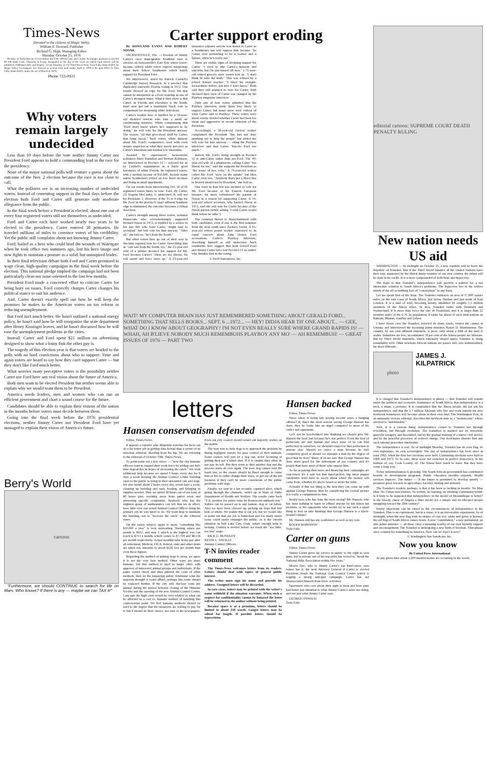Times-News
Devoted to the citizens of Magic Valley
William E. Howard, Publisher
Richard G. High, Managing Editor
Monday, October 25, 1976
Member of Audit Bureau of Circulation and UPI. Official City and County Newspaper pursuant to Section 60-108 Idaho Code. Thursday is hereby designated as the day of the week on which legal notices will be published. Published daily and Sunday, except Saturday, at 132 Third Street West, Twin Falls, Idaho 83301, by Magic Valley Newspapers, Inc. Entered as second class mail matter April 8, 1918 at the post office in Twin Falls, Idaho 83301, under the act of March 8, 1879.
Phone 733-0931
Why voters remain largely undecided
Less than 10 days before the vote neither Jimmy Carter nor President Ford appears to hold a commanding lead in the race for the presidency.
None of the major national polls will venture a guess about the outcome of the Nov. 2 election because the race is too close to call.
What the pollsters see is an increasing number of undecided voters. Instead of cementing support in the final days before the election both Ford and Carter still generate only moderate allegiance from the public.
In the final week before a President is elected, about one out of every four registered voters still see themselves as undecided.
Ford and Carter each have worked nearly two years to be elected to the presidency. Carter entered 30 primaries. He traveled millions of miles to convince voters of his credibility. Yet the public still complains about not knowing Jimmy Carter.
Ford, hailed as a hero who could bind the wounds of Watergate when he took office two summers ago, lost his hero image and now fights to maintain a posture as a solid, but uninspired leader.
In their final television debate both Ford and Carter promised to wage clean, high-quality campaigns in the final week before the election. This national pledge implied the campaign had not been particularly clean nor issue-oriented in the last few months.
President Ford made a concerted effort to criticize Carter for being hazy on issues. Ford correctly charges Carter changes his political stance to suit his audience.
And, Carter doesn't exactly spell out how he will keep the promises he makes to the American voters on tax reform or reducing unemployment.
But Ford isn't much better. He hasn't outlined a national energy policy, he hasn't said how he will reorganize the state department after Henry Kissinger leaves, and he hasn't discussed how he will ease the unemployment problems in the cities.
Instead, Carter and Ford spent $21 million on advertising designed to show what a lousy fink the other guy is.
The tragedy of this election year is that voters are headed to the polls with no hard convictions about who to support. Time and again voters are heard to say how they can't support Carter — but they don't like Ford much better.
What worries many perceptive voters is the possibility neither Carter nor Ford have any real vision about the future of America.
Both men want to be elected President but neither seems able to explain why we would want them to be President.
America needs leaders, men and women who can run an efficient government and chart a sound course for the future.
Candidates should be able to explain their visions of the nation in the months before voters must decide between them.
Going into the final week before the 1976 presidential elections, neither Jimmy Carter nor President Ford have yet managed to explain their vision of America's future.
Berry's World
cartoon
"Furthermore, we should CONTINUE to search for life on Mars. Who knows? If there is any — maybe we can TAX it!"
Carter support eroding
By ROWLAND EVANS AND ROBERT NOVAK
JACKSONVILLE, Fla. — Erosion of Jimmy Carter's once impregnable Southern base is obvious on Jacksonville's East Side where lower-income, elderly white voters express misgivings about their fellow Southerner which builds support for President Ford.
We interviewed, aided by Patrick Caddell's Cambridge Survey Research, in a precinct that duplicated statewide Florida voting in 1972. Our results showed an edge for Mr. Ford, but that cannot be interpreted as a Ford roundup in one of Carter's strongest states. What it does show is that Carter, in Florida and elsewhere is the South, must now get out a maximum black vote to compensate for deepening white defections.
Carter's trouble here is typified by a 59-year-old disabled veteran who runs a small air conditioning business. While complaining that "Ford don't know what's he's supposed to be doing," he will vote for the President anyway. The reason: "all that give-away stuff by Carter, that lying rascal." Such voters, while dubious about Mr. Ford's competence, look with even deeper suspicion at what they newly perceive as Carter's liberalism and tendency to dissemble.
Assisted by experienced Jacksonville polltakers Mary Hamilton and Stewart Robinson, we interviewed in Precinct 51 — selected for us by Caddell's organization as a fairly good barometer of white Florida. Its registered voters, with a median income of $11,600, include many native Southerners retired on low fixed incomes and living in small apartments.
On our results from interviewing Oct. 16 of 61 registered voters likely to vote: Ford, 28, Carter, 23; Eugene McCarthy, 1; undecided, 8; will not for President, 1. However, if the 15 to 9 edge for Mr. Ford in the precinct's more affluent Southern edge is eliminated, the outcome becomes a virtual dead heat.
Carter's strength among these voters, nominal Democrats who overwhelmingly supported Richard Nixon in 1972, is typified by a widow in her late 60s who fears Carter "might lead to socialism" but will vote for him anyway. "After all," she told us, "he's from the South."
But other voters here go out of their way to disclaim regional bias for Carter. Describing him as "cute and from the South, too," the 25-year-old wife of a printer declared her support for Mr. Ford because Carter's "ideas are too liberal. He will spend and force taxes up." A 23-year-old insurance adjuster said he was drawn to Carter as a Southerner but will oppose him because "he comes over pretending to be a worker and a farmer, when he's really not."
There are visible signs of declining support for Carter. "I used to like Carter's honesty and sincerity, but I'm just turned off now," a 71-year-old retired grocery store owner told us. "I don't think he tells the truth." This was echoed by a retired female teacher: "I liked his straight-forwardness before, but now I don't know." Both said they still planned to vote for Carter; both declared their view of Carter was changed by his Playboy magazine interview.
Only one of four voters admitted that the Playboy interview made them less likely to support Carter, but many more were critical of what Carter said to Playboy. These voters were about evenly divided whether Carter had been too mean and aggressive in recent criticism of the President.
Accordingly, a 56-year-old clerical worker complained the President "has just not done anything yet to help the people" but added she will vote for him anyway — citing the Playboy interview and that Carter "knocks Ford too much."
Indeed, Mr. Ford's rising strength in Precinct 51 is anti-Carter rather than pro-Ford. The 40-year-old wife of a pharmacist, calling Carter "too liberal for me," said she supports the President as "the lesser of two evils." A 74-year-old widow called Mr. Ford "slow on the uptake" but likes Carter even less. "Anybody that's got a direct line to heaven should not be President," she told us.
One voter in four felt less inclined to vote for Mr. Ford because of his Eastern European blooper; far more volunteered his pardon of Nixon as a reason for supporting Carter. A 70-year-old retired secretary, who backed Nixon in 1972, said she will vote for Carter because of the Nixon pardon (while adding "I wish Carter would think before he talks").
The common thread is disenchantment with both candidates, even if one is the first nominee from the deep south since Zachary Taylor. A 65-year-old retired postal worker expressed to us equal concern about John Dean's Ford accusations, Carter's Playboy interview, describing himself as still undecided. Such sentiments here suggest that both Gerald Ford and Jimmy Carter have lost Precinct 51 no matter who finishes first in the voting.
© Field Enterprises, Inc.
WAIT! MY COMPUTER BRAIN HAS JUST REMEMBERED SOMETHING ABOUT GERALD FORD... SOMETHING THAT SELLS BOOKS... SEPT. 6 ...1972... — HEY! DIDJA HEAR TH' ONE ABOUT... — GEE, WHAT DO I KNOW ABOUT GEOGRAPHY? I'M NOT EVEN REALLY SURE WHERE GRAND RAPIDS IS! — WHAH, AH B'LIEVE NOBODY MUCH REMEMBUHS PLAYBOY ANY MO' — AH REMEMBUH! — GREAT ISSUES OF 1976 — PART TWO
letters
Hansen conservatism defended
Editor, Times-News:
It appears a reporter who diligently searches for facts can do a far better job in getting data factual than a writer of an armchair editorial, shooting from the hip. We are referring to the editorial of October 19th, Times-News.
To point point out a few errors — "now the city humane officers want to expand their work force by adding one full-time dogcatcher in hopes of increasing the catch." We wish additional help because we spend 4 hours every day for 6 days a week keeping the Animal Control Center building open to the public to bring in their unwanted cats and dogs. We also spend about 2 hours every day, seven days a week, cleaning up building and runs, feeding, and bringing in supplies needed. Thus we spend 38 hours out of our total of 80 hours plus, working away from patrol work and answering specific complaints. Anybody who has the slightest grasp of mathematics can tell that we in effect, have little over one actual Animal Control Officer doing his primary job he was hired to do. We want help to maintain the building, not to "increase the catch" as the editorial states.
On the salary subject, again to quote "something like $10,000 a year" is very misleading. Starting salary per month is $612, and step 3 which is the highest you can reach is $713 a month, which comes to $7,794 and $8,556 per month respectively. Actual monthly take home pay after all retirement, Medical, FICA, federal, state and other items are taken out, amounts to about $120 less per month than even those figures.
Regarding the method of putting dogs to sleep, we agree it is not the very best method. Other ways are more humane, but this method is used in larger cities with approval of interested animal groups and individuals. If the paper would check and then publish the costs of other methods, then let the taxpaying public determine what the majority thought it could afford, perhaps this route should be explored further. If the city will disclose costs per animal during the period between closing of the Humane Society and the opening of the new Animal Control Center, I am sure the high costs would be very relative to what can be afforded in a cost vs. humane method of handling this controversial point. We feel humane methods should be used to the degree that the taxpayers are willing to pay for it, but it should be their choice, not ours or the newspapers. Even our city council should sound out majority wishes on the matter.
The best way to help dogs is to approach the problem by fining negligent owners for poor control of their animals. Some owners will just let a dog run, never licensing or getting their pet a rabies shot. If it is caught, they often do not pay its bill. But they seem to find another dog and the process starts all over again. The poor dog cannot read the leash law, so the owner should be fined enough to cause him or her to either change their ways, or get out of the pet business if they can't be more considerate of the public problems with dogs.
Finally, we sent in a bat recently, captured alive, which going through the channels, ended up at State of Idaho Department of Health and Welfare. The results came back "F.A. positive for rabies virus by flourescent antibody test." Rabies can be passed on to any human, dog or cat bitten. Also we have been chewed up, picking up dogs that bite kids or adults. We realize this is our job, but we would like to point out that our job is hazardous and too many strays loose could easily endanger the public, as is the current situation in Salt Lake City, Utah, where enough help is lacking. Control is needed before we reach the "too little, too late" stage.
RICK G. BUNDLEY
KEITH L. SAVILLE
Animal Control Officers
T-N invites reader comment
The Times-News welcomes letters from its readers. Letters should deal with topics of general public interest.
The writer must sign his name and provide his address. Unsigned letters will be discarded.
In rare cases, letters may be printed with the writer's name withheld if the situation warrants. When such a request for confidentiality cannot be honored the letter will be returned to the author without being printed.
Because space is at a premium, letters should be limited to about 250 words. Longer letters may be edited for length. If possible letters should be typewritten.
Hansen backed
Editor, Times-News:
Since when is being late paying income taxes a hanging offense? If, that's the most serious wrong George Hansen has done, then he looks like an angel compared to most of his critics and opponents.
Let's not be hoodwinked into thinking we should give Mr. Hansen the boot just because he's not perfect. Even the best of politicians are still human and since none of us can find perfection in ourselves, we shouldn't expect to find perfection in anyone else. Should we reject a man because he isn't completely good or should we measure a man by the degree of good that he does? Many of us are sure that George Hansen has done more good for the betterment of our country and it's people than have most of those who oppose him.
As far as paying their taxes and financing their campaigns are concerned, it's a safe bet that hand-picked, big labor puppet candidates don't have to worry about where the money will come from, whether it's above board or under the table.
Actually if this tax thing is the best they can come up with against George Hansen, then by considering the overall picture it is really a compliment to him.
Really now, who has done the most wrong? Mr. Hansen, who has done nothing to harm or offend anyone by his minor tax problem, or his opponents who would try to use such a small thing to fool us into thinking that George Hansen is a black-hearted villian?
Mr. Hansen still has my confidence as well as my vote.
ROGER ROBINSON
Twin Falls
Carter on guns
Editor, Times-News:
Jimmy Carter gives lip service in public to the right to own guns, but in private one of his top aides has vowed to "break the National Rifle Association within five years."
Morris Dee, who is Jimmy Carter's top fund-raiser, says rumor has it, the next Attorney General if Carter is elected President, heads the National Gun Control Center which is waging a strong anti-gun campaign. Carter has not disassociated himself from Dees' activities.
Sportsmen who care about their right to keep and bear arms had better pay attention to what Jimmy Carter's aides are doing, and not just what Jimmy Carter says.
GEORGE OSWALD
Twin Falls
editorial cartoon: SUPREME COURT DEATH PENALTY RULING
New nation needs US aid
WASHINGTON — At midnight on October 25, a new republic will be born: the Republic of Transkei. But if the Third World fanatics of the United Nations have their way, supported by the liberal fuzzy-wuzzies of our own country, the infant will be slain in its cradle. It is a story compounded of both hope and hypocrisy.
The hope is that Transkei's independence will provide a pattern for a not intolerable solution to South Africa's problems. The hypocrisy lies in the witless minds of the all-or-nothing foes of "colonialism" in any form.
Let me speak first of the hope. The Transkei embraces an area of 17,000 square miles on the east coast of South Africa, just below Durban and just north of East London. It is a land of wild, brooding beauty, inhabited by roughly 1.3 million members of the Xhosa tribes. In area, Transkei ranks with Denmark and Switzerland; it is more than twice the size of Swaziland, and it is larger than 22 member states of the U.N. In population, it ranks far ahead of such mini-nations as Bahrain, Bhutan, Gambia and Gabon.
I have flown over the Transkei, traveled its dusty roads, visited the capital at Umtata, and interviewed the incoming prime minister, Kaiser D. Mantanzima. The country, by our own affluent standards, is poor; only about a fifth of the land is arable. Industries are few; an estimated 78 per cent of the Xhosa people are illiterate. But by Third World standards, which rationally should apply, Transkei is doing remarkably well. Other newborn African nations are poorer still, less industrialized, far more illiterate.
photo
JAMES J. KILPATRICK
It is charged that Transkei's independence is phony — that Transkei will remain under the political and economic dominance of South Africa; that independence is a trick, a sham, a pretense. It is complained that the Xhosa people did not ask for independence, and that the 1.7 million Xhosans who live and work outside the new territorial boundaries will become aliens in their own land. The Washington Post, in an unusually vicious editorial, describes the newborn state as a "monstrosity" whose survival is "indefensible."
Well, it is a curious thing. Independence comes to Transkei not through revolution, but through evolution. The transition is marked not by terrorism, guerrilla savagery and bloodshed, but by the gradual training of a native civil service and by the peaceful processes of ordered change. Our doctrinaire liberals find any such rational procedure intolerable.
The independence is real. As of midnight Monday, Transkei has its own flag, its own legislature, its own sovereignty. The day of independence has been since at least 1963, when the first free elections were held. Continuing elections were held in 1968 and 1973. To be sure, these were not exercises in perfect democracy, in the fashion of, say, Cook County, Ill. The Xhosa have much to learn. But they have come a long way.
Today industrialization is growing. The South African government has contributed heavily to development programs. Public education steadily expands. Health services improve. The future — if the future is permitted to develop quietly — promises great rewards in agriculture, forestry, mining and industry.
The Transkei's trouble, perhaps, is that it has been so lacking in trouble. No Mau Mau. No Cuban mercenaries. No torture, no burning, no strutting Communist tyrant. Is it truly to be supposed that independence in the model of Mozambique is better? Is the bloody chaos of Angola a finer model for a simple and ill-educated people struggling toward the 20th century?
Surely objections can be raised to the circumstances of independence in the Transkei. This is an experiment, but in a sense, it is an irreversible experiment. As of midnight, when the new flag with its stripes of clay red, white and green is hoisted, the old flag of South Africa comes down. A new "constitution," a new parliament, an able prime minister — all these carry a meaning worthy of our own friendly support and encouragement. The Transkei is undergoing a new birth of freedom. That phrase once counted for something in America. How can we reject it now?
© Washington Star Syndicate, Inc.
Now you know
By United Press International
At any given time about 2,200 thunderstorms are occurring in the world.